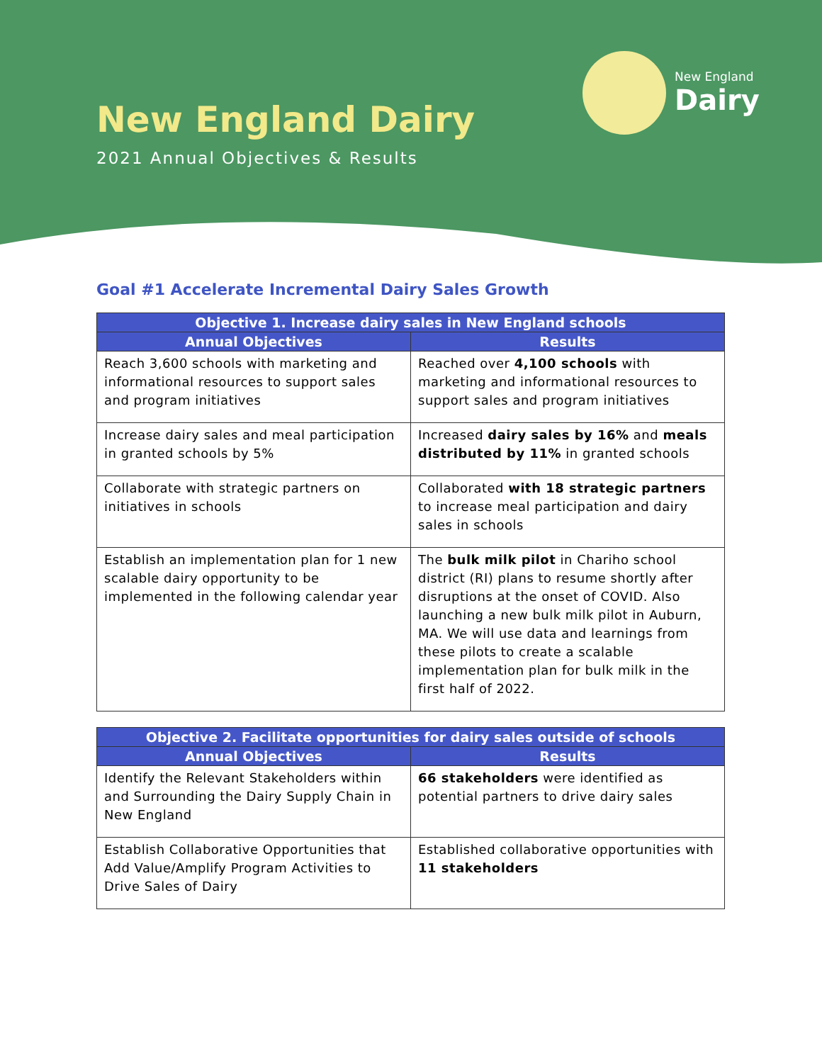New England Dairy
2021 Annual Objectives & Results
New England
Dairy
Goal #1 Accelerate Incremental Dairy Sales Growth
| Objective 1. Increase dairy sales in New England schools | |
| --- | --- |
| Annual Objectives | Results |
| Reach 3,600 schools with marketing and informational resources to support sales and program initiatives | Reached over 4,100 schools with marketing and informational resources to support sales and program initiatives |
| Increase dairy sales and meal participation in granted schools by 5% | Increased dairy sales by 16% and meals distributed by 11% in granted schools |
| Collaborate with strategic partners on initiatives in schools | Collaborated with 18 strategic partners to increase meal participation and dairy sales in schools |
| Establish an implementation plan for 1 new scalable dairy opportunity to be implemented in the following calendar year | The bulk milk pilot in Chariho school district (RI) plans to resume shortly after disruptions at the onset of COVID. Also launching a new bulk milk pilot in Auburn, MA. We will use data and learnings from these pilots to create a scalable implementation plan for bulk milk in the first half of 2022. |
| Objective 2. Facilitate opportunities for dairy sales outside of schools | |
| --- | --- |
| Annual Objectives | Results |
| Identify the Relevant Stakeholders within and Surrounding the Dairy Supply Chain in New England | 66 stakeholders were identified as potential partners to drive dairy sales |
| Establish Collaborative Opportunities that Add Value/Amplify Program Activities to Drive Sales of Dairy | Established collaborative opportunities with 11 stakeholders |